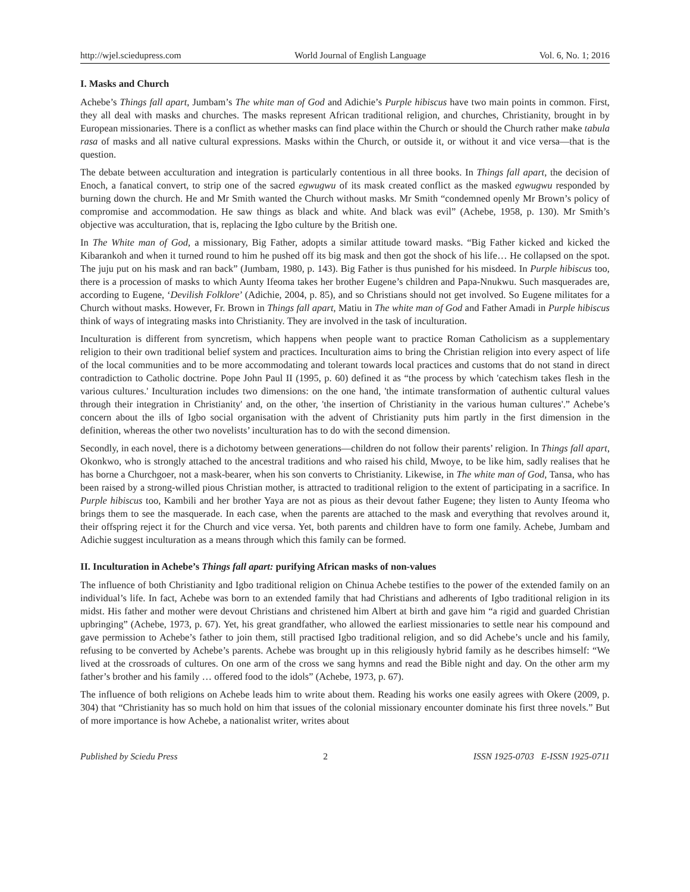http://wjel.sciedupress.com World Journal of English Language Vol. 6, No. 1; 2016
I. Masks and Church
Achebe’s Things fall apart, Jumbam’s The white man of God and Adichie’s Purple hibiscus have two main points in common. First, they all deal with masks and churches. The masks represent African traditional religion, and churches, Christianity, brought in by European missionaries. There is a conflict as whether masks can find place within the Church or should the Church rather make tabula rasa of masks and all native cultural expressions. Masks within the Church, or outside it, or without it and vice versa—that is the question.
The debate between acculturation and integration is particularly contentious in all three books. In Things fall apart, the decision of Enoch, a fanatical convert, to strip one of the sacred egwugwu of its mask created conflict as the masked egwugwu responded by burning down the church. He and Mr Smith wanted the Church without masks. Mr Smith “condemned openly Mr Brown’s policy of compromise and accommodation. He saw things as black and white. And black was evil” (Achebe, 1958, p. 130). Mr Smith’s objective was acculturation, that is, replacing the Igbo culture by the British one.
In The White man of God, a missionary, Big Father, adopts a similar attitude toward masks. “Big Father kicked and kicked the Kibarankoh and when it turned round to him he pushed off its big mask and then got the shock of his life… He collapsed on the spot. The juju put on his mask and ran back” (Jumbam, 1980, p. 143). Big Father is thus punished for his misdeed. In Purple hibiscus too, there is a procession of masks to which Aunty Ifeoma takes her brother Eugene’s children and Papa-Nnukwu. Such masquerades are, according to Eugene, ‘Devilish Folklore’ (Adichie, 2004, p. 85), and so Christians should not get involved. So Eugene militates for a Church without masks. However, Fr. Brown in Things fall apart, Matiu in The white man of God and Father Amadi in Purple hibiscus think of ways of integrating masks into Christianity. They are involved in the task of inculturation.
Inculturation is different from syncretism, which happens when people want to practice Roman Catholicism as a supplementary religion to their own traditional belief system and practices. Inculturation aims to bring the Christian religion into every aspect of life of the local communities and to be more accommodating and tolerant towards local practices and customs that do not stand in direct contradiction to Catholic doctrine. Pope John Paul II (1995, p. 60) defined it as “the process by which 'catechism takes flesh in the various cultures.' Inculturation includes two dimensions: on the one hand, 'the intimate transformation of authentic cultural values through their integration in Christianity' and, on the other, 'the insertion of Christianity in the various human cultures'.” Achebe’s concern about the ills of Igbo social organisation with the advent of Christianity puts him partly in the first dimension in the definition, whereas the other two novelists’ inculturation has to do with the second dimension.
Secondly, in each novel, there is a dichotomy between generations—children do not follow their parents’ religion. In Things fall apart, Okonkwo, who is strongly attached to the ancestral traditions and who raised his child, Mwoye, to be like him, sadly realises that he has borne a Churchgoer, not a mask-bearer, when his son converts to Christianity. Likewise, in The white man of God, Tansa, who has been raised by a strong-willed pious Christian mother, is attracted to traditional religion to the extent of participating in a sacrifice. In Purple hibiscus too, Kambili and her brother Yaya are not as pious as their devout father Eugene; they listen to Aunty Ifeoma who brings them to see the masquerade. In each case, when the parents are attached to the mask and everything that revolves around it, their offspring reject it for the Church and vice versa. Yet, both parents and children have to form one family. Achebe, Jumbam and Adichie suggest inculturation as a means through which this family can be formed.
II. Inculturation in Achebe’s Things fall apart: purifying African masks of non-values
The influence of both Christianity and Igbo traditional religion on Chinua Achebe testifies to the power of the extended family on an individual’s life. In fact, Achebe was born to an extended family that had Christians and adherents of Igbo traditional religion in its midst. His father and mother were devout Christians and christened him Albert at birth and gave him “a rigid and guarded Christian upbringing” (Achebe, 1973, p. 67). Yet, his great grandfather, who allowed the earliest missionaries to settle near his compound and gave permission to Achebe’s father to join them, still practised Igbo traditional religion, and so did Achebe’s uncle and his family, refusing to be converted by Achebe’s parents. Achebe was brought up in this religiously hybrid family as he describes himself: “We lived at the crossroads of cultures. On one arm of the cross we sang hymns and read the Bible night and day. On the other arm my father’s brother and his family … offered food to the idols” (Achebe, 1973, p. 67).
The influence of both religions on Achebe leads him to write about them. Reading his works one easily agrees with Okere (2009, p. 304) that “Christianity has so much hold on him that issues of the colonial missionary encounter dominate his first three novels.” But of more importance is how Achebe, a nationalist writer, writes about
Published by Sciedu Press 2 ISSN 1925-0703 E-ISSN 1925-0711